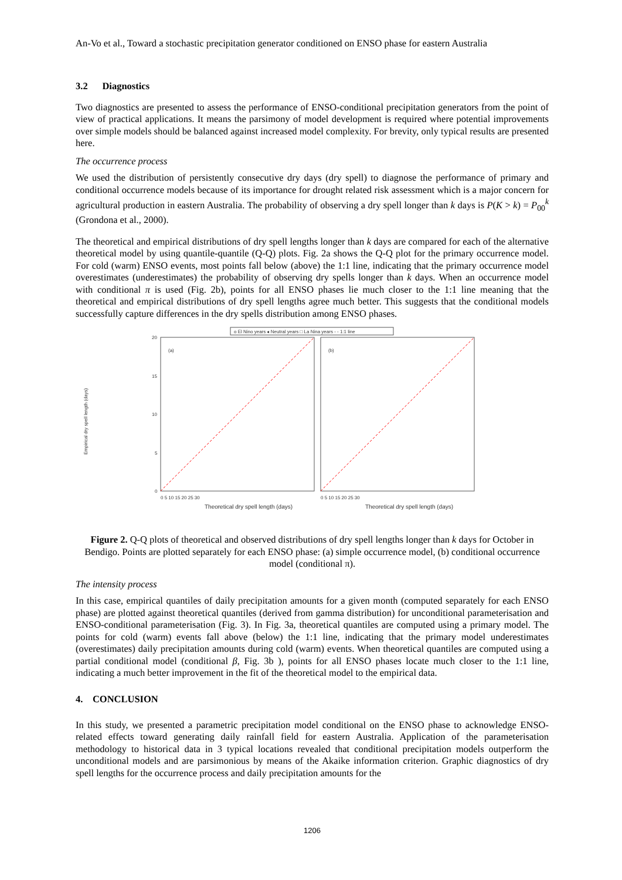An-Vo et al., Toward a stochastic precipitation generator conditioned on ENSO phase for eastern Australia
3.2 Diagnostics
Two diagnostics are presented to assess the performance of ENSO-conditional precipitation generators from the point of view of practical applications. It means the parsimony of model development is required where potential improvements over simple models should be balanced against increased model complexity. For brevity, only typical results are presented here.
The occurrence process
We used the distribution of persistently consecutive dry days (dry spell) to diagnose the performance of primary and conditional occurrence models because of its importance for drought related risk assessment which is a major concern for agricultural production in eastern Australia. The probability of observing a dry spell longer than k days is P(K > k) = P<sub>00</sub><sup>k</sup> (Grondona et al., 2000).
The theoretical and empirical distributions of dry spell lengths longer than k days are compared for each of the alternative theoretical model by using quantile-quantile (Q-Q) plots. Fig. 2a shows the Q-Q plot for the primary occurrence model. For cold (warm) ENSO events, most points fall below (above) the 1:1 line, indicating that the primary occurrence model overestimates (underestimates) the probability of observing dry spells longer than k days. When an occurrence model with conditional π is used (Fig. 2b), points for all ENSO phases lie much closer to the 1:1 line meaning that the theoretical and empirical distributions of dry spell lengths agree much better. This suggests that the conditional models successfully capture differences in the dry spells distribution among ENSO phases.
o El Nino years ◂ Neutral years □ La Nina years - - 1:1 line
Empirical dry spell length (days)
(a)
(b)
0
5
10
15
20
0 5 10 15 20 25 30
0 5 10 15 20 25 30
Theoretical dry spell length (days)
Theoretical dry spell length (days)
Figure 2. Q-Q plots of theoretical and observed distributions of dry spell lengths longer than k days for October in Bendigo. Points are plotted separately for each ENSO phase: (a) simple occurrence model, (b) conditional occurrence model (conditional π).
The intensity process
In this case, empirical quantiles of daily precipitation amounts for a given month (computed separately for each ENSO phase) are plotted against theoretical quantiles (derived from gamma distribution) for unconditional parameterisation and ENSO-conditional parameterisation (Fig. 3). In Fig. 3a, theoretical quantiles are computed using a primary model. The points for cold (warm) events fall above (below) the 1:1 line, indicating that the primary model underestimates (overestimates) daily precipitation amounts during cold (warm) events. When theoretical quantiles are computed using a partial conditional model (conditional β, Fig. 3b ), points for all ENSO phases locate much closer to the 1:1 line, indicating a much better improvement in the fit of the theoretical model to the empirical data.
4. CONCLUSION
In this study, we presented a parametric precipitation model conditional on the ENSO phase to acknowledge ENSO-related effects toward generating daily rainfall field for eastern Australia. Application of the parameterisation methodology to historical data in 3 typical locations revealed that conditional precipitation models outperform the unconditional models and are parsimonious by means of the Akaike information criterion. Graphic diagnostics of dry spell lengths for the occurrence process and daily precipitation amounts for the
1206